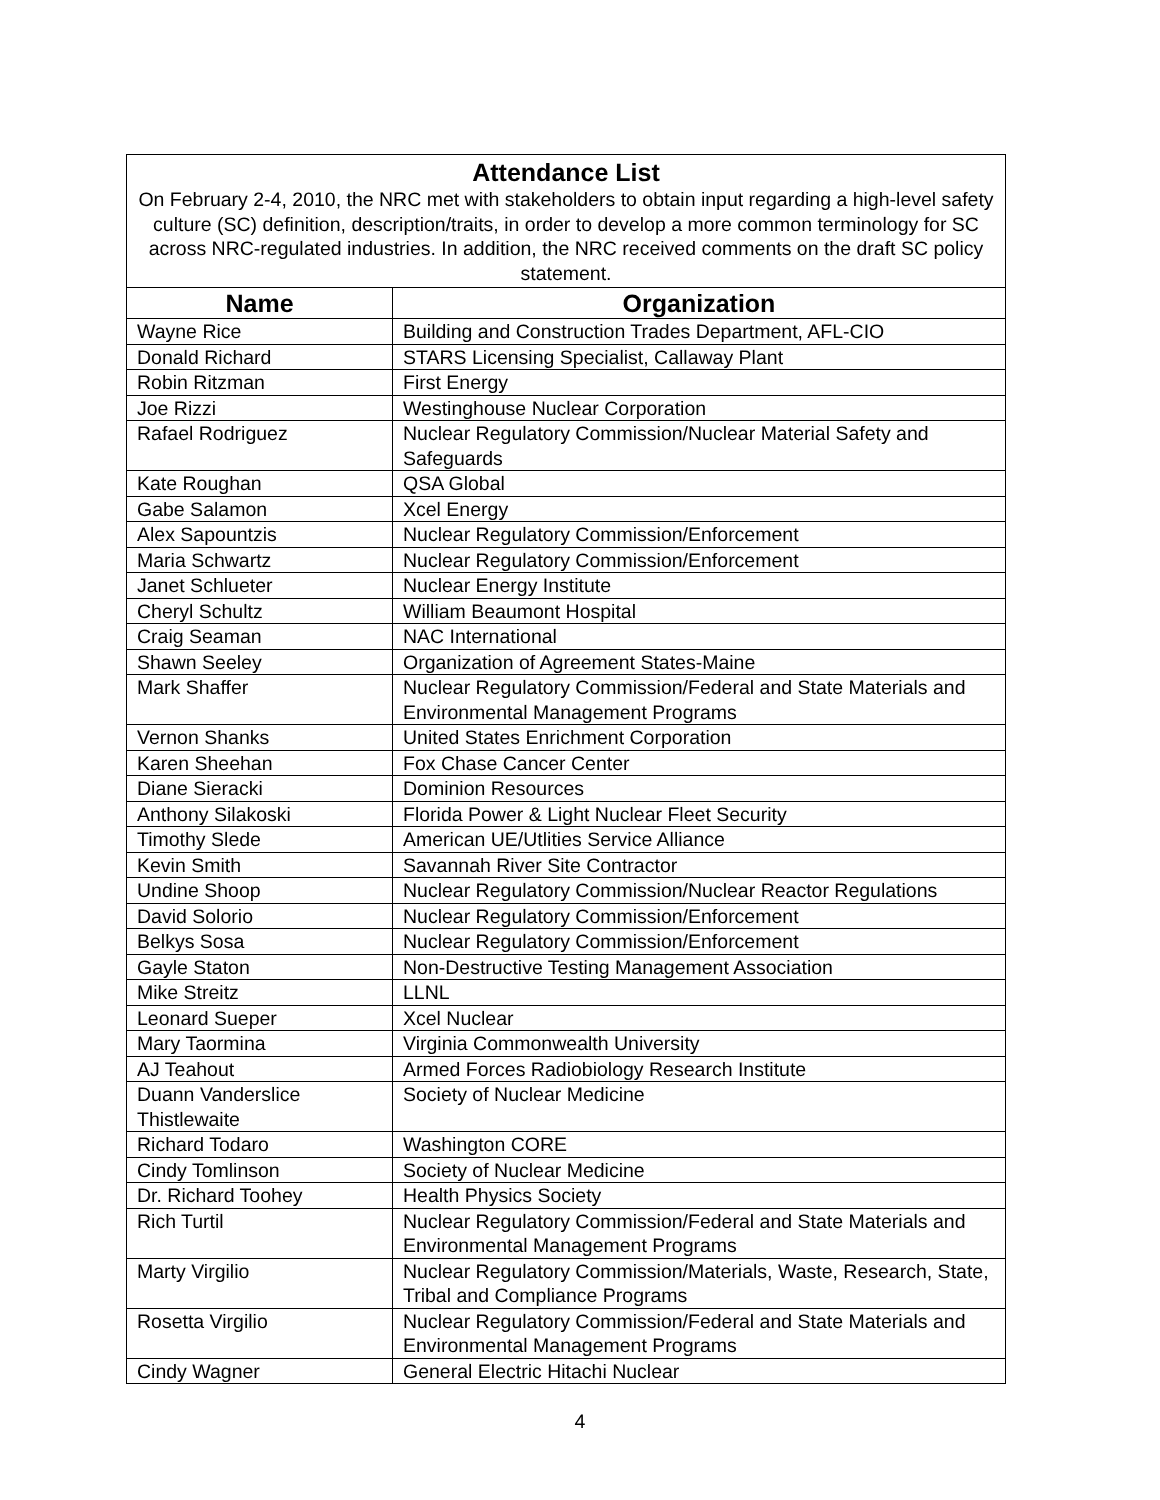| Attendance List On February 2-4, 2010, the NRC met with stakeholders to obtain input regarding a high-level safety culture (SC) definition, description/traits, in order to develop a more common terminology for SC across NRC-regulated industries. In addition, the NRC received comments on the draft SC policy statement. | |
| Name | Organization |
| Wayne Rice | Building and Construction Trades Department, AFL-CIO |
| Donald Richard | STARS Licensing Specialist, Callaway Plant |
| Robin Ritzman | First Energy |
| Joe Rizzi | Westinghouse Nuclear Corporation |
| Rafael Rodriguez | Nuclear Regulatory Commission/Nuclear Material Safety and Safeguards |
| Kate Roughan | QSA Global |
| Gabe Salamon | Xcel Energy |
| Alex Sapountzis | Nuclear Regulatory Commission/Enforcement |
| Maria Schwartz | Nuclear Regulatory Commission/Enforcement |
| Janet Schlueter | Nuclear Energy Institute |
| Cheryl Schultz | William Beaumont Hospital |
| Craig Seaman | NAC International |
| Shawn Seeley | Organization of Agreement States-Maine |
| Mark Shaffer | Nuclear Regulatory Commission/Federal and State Materials and Environmental Management Programs |
| Vernon Shanks | United States Enrichment Corporation |
| Karen Sheehan | Fox Chase Cancer Center |
| Diane Sieracki | Dominion Resources |
| Anthony Silakoski | Florida Power & Light Nuclear Fleet Security |
| Timothy Slede | American UE/Utlities Service Alliance |
| Kevin Smith | Savannah River Site Contractor |
| Undine Shoop | Nuclear Regulatory Commission/Nuclear Reactor Regulations |
| David Solorio | Nuclear Regulatory Commission/Enforcement |
| Belkys Sosa | Nuclear Regulatory Commission/Enforcement |
| Gayle Staton | Non-Destructive Testing Management Association |
| Mike Streitz | LLNL |
| Leonard Sueper | Xcel Nuclear |
| Mary Taormina | Virginia Commonwealth University |
| AJ Teahout | Armed Forces Radiobiology Research Institute |
| Duann Vanderslice Thistlewaite | Society of Nuclear Medicine |
| Richard Todaro | Washington CORE |
| Cindy Tomlinson | Society of Nuclear Medicine |
| Dr. Richard Toohey | Health Physics Society |
| Rich Turtil | Nuclear Regulatory Commission/Federal and State Materials and Environmental Management Programs |
| Marty Virgilio | Nuclear Regulatory Commission/Materials, Waste, Research, State, Tribal and Compliance Programs |
| Rosetta Virgilio | Nuclear Regulatory Commission/Federal and State Materials and Environmental Management Programs |
| Cindy Wagner | General Electric Hitachi Nuclear |
4